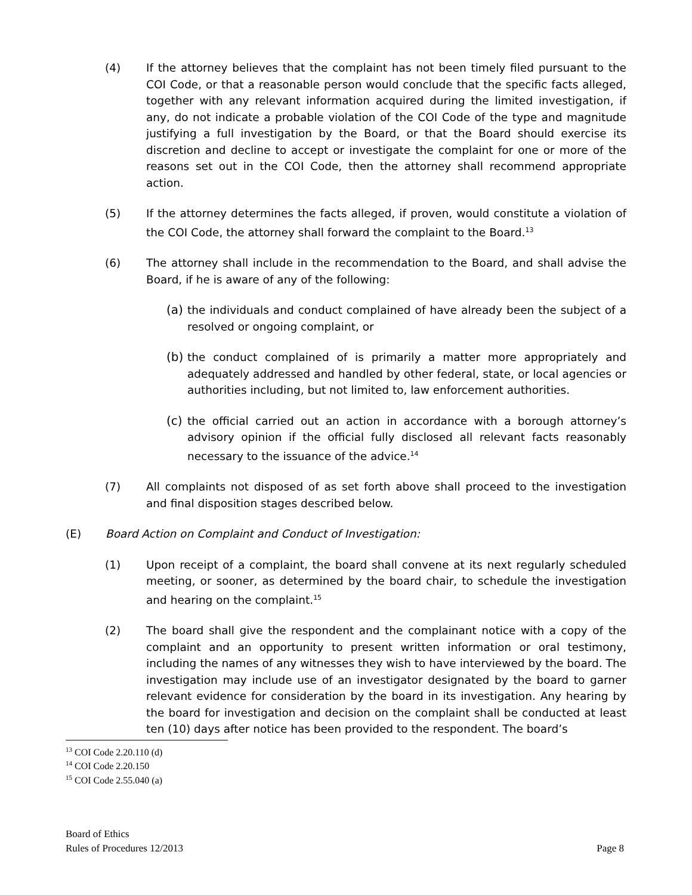(4) If the attorney believes that the complaint has not been timely filed pursuant to the COI Code, or that a reasonable person would conclude that the specific facts alleged, together with any relevant information acquired during the limited investigation, if any, do not indicate a probable violation of the COI Code of the type and magnitude justifying a full investigation by the Board, or that the Board should exercise its discretion and decline to accept or investigate the complaint for one or more of the reasons set out in the COI Code, then the attorney shall recommend appropriate action.
(5) If the attorney determines the facts alleged, if proven, would constitute a violation of the COI Code, the attorney shall forward the complaint to the Board.<sup>13</sup>
(6) The attorney shall include in the recommendation to the Board, and shall advise the Board, if he is aware of any of the following:
(a) the individuals and conduct complained of have already been the subject of a resolved or ongoing complaint, or
(b) the conduct complained of is primarily a matter more appropriately and adequately addressed and handled by other federal, state, or local agencies or authorities including, but not limited to, law enforcement authorities.
(c) the official carried out an action in accordance with a borough attorney’s advisory opinion if the official fully disclosed all relevant facts reasonably necessary to the issuance of the advice.<sup>14</sup>
(7) All complaints not disposed of as set forth above shall proceed to the investigation and final disposition stages described below.
(E) Board Action on Complaint and Conduct of Investigation:
(1) Upon receipt of a complaint, the board shall convene at its next regularly scheduled meeting, or sooner, as determined by the board chair, to schedule the investigation and hearing on the complaint.<sup>15</sup>
(2) The board shall give the respondent and the complainant notice with a copy of the complaint and an opportunity to present written information or oral testimony, including the names of any witnesses they wish to have interviewed by the board. The investigation may include use of an investigator designated by the board to garner relevant evidence for consideration by the board in its investigation. Any hearing by the board for investigation and decision on the complaint shall be conducted at least ten (10) days after notice has been provided to the respondent. The board’s
<sup>13</sup> COI Code 2.20.110 (d)
<sup>14</sup> COI Code 2.20.150
<sup>15</sup> COI Code 2.55.040 (a)
Board of Ethics
Rules of Procedures 12/2013 Page 8